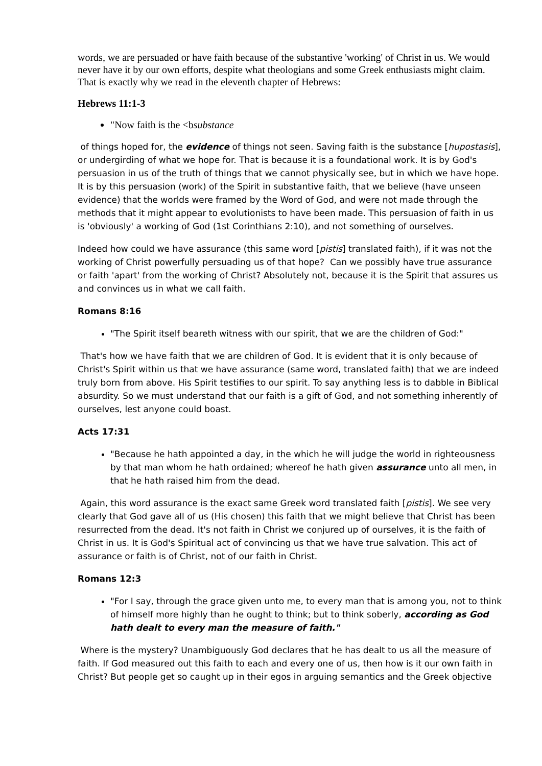words, we are persuaded or have faith because of the substantive 'working' of Christ in us. We would never have it by our own efforts, despite what theologians and some Greek enthusiasts might claim. That is exactly why we read in the eleventh chapter of Hebrews:
Hebrews 11:1-3
"Now faith is the <bsubstance
of things hoped for, the evidence of things not seen. Saving faith is the substance [hupostasis], or undergirding of what we hope for. That is because it is a foundational work. It is by God's persuasion in us of the truth of things that we cannot physically see, but in which we have hope. It is by this persuasion (work) of the Spirit in substantive faith, that we believe (have unseen evidence) that the worlds were framed by the Word of God, and were not made through the methods that it might appear to evolutionists to have been made. This persuasion of faith in us is 'obviously' a working of God (1st Corinthians 2:10), and not something of ourselves.
Indeed how could we have assurance (this same word [pistis] translated faith), if it was not the working of Christ powerfully persuading us of that hope? Can we possibly have true assurance or faith 'apart' from the working of Christ? Absolutely not, because it is the Spirit that assures us and convinces us in what we call faith.
Romans 8:16
"The Spirit itself beareth witness with our spirit, that we are the children of God:"
That's how we have faith that we are children of God. It is evident that it is only because of Christ's Spirit within us that we have assurance (same word, translated faith) that we are indeed truly born from above. His Spirit testifies to our spirit. To say anything less is to dabble in Biblical absurdity. So we must understand that our faith is a gift of God, and not something inherently of ourselves, lest anyone could boast.
Acts 17:31
"Because he hath appointed a day, in the which he will judge the world in righteousness by that man whom he hath ordained; whereof he hath given assurance unto all men, in that he hath raised him from the dead.
Again, this word assurance is the exact same Greek word translated faith [pistis]. We see very clearly that God gave all of us (His chosen) this faith that we might believe that Christ has been resurrected from the dead. It's not faith in Christ we conjured up of ourselves, it is the faith of Christ in us. It is God's Spiritual act of convincing us that we have true salvation. This act of assurance or faith is of Christ, not of our faith in Christ.
Romans 12:3
"For I say, through the grace given unto me, to every man that is among you, not to think of himself more highly than he ought to think; but to think soberly, according as God hath dealt to every man the measure of faith."
Where is the mystery? Unambiguously God declares that he has dealt to us all the measure of faith. If God measured out this faith to each and every one of us, then how is it our own faith in Christ? But people get so caught up in their egos in arguing semantics and the Greek objective